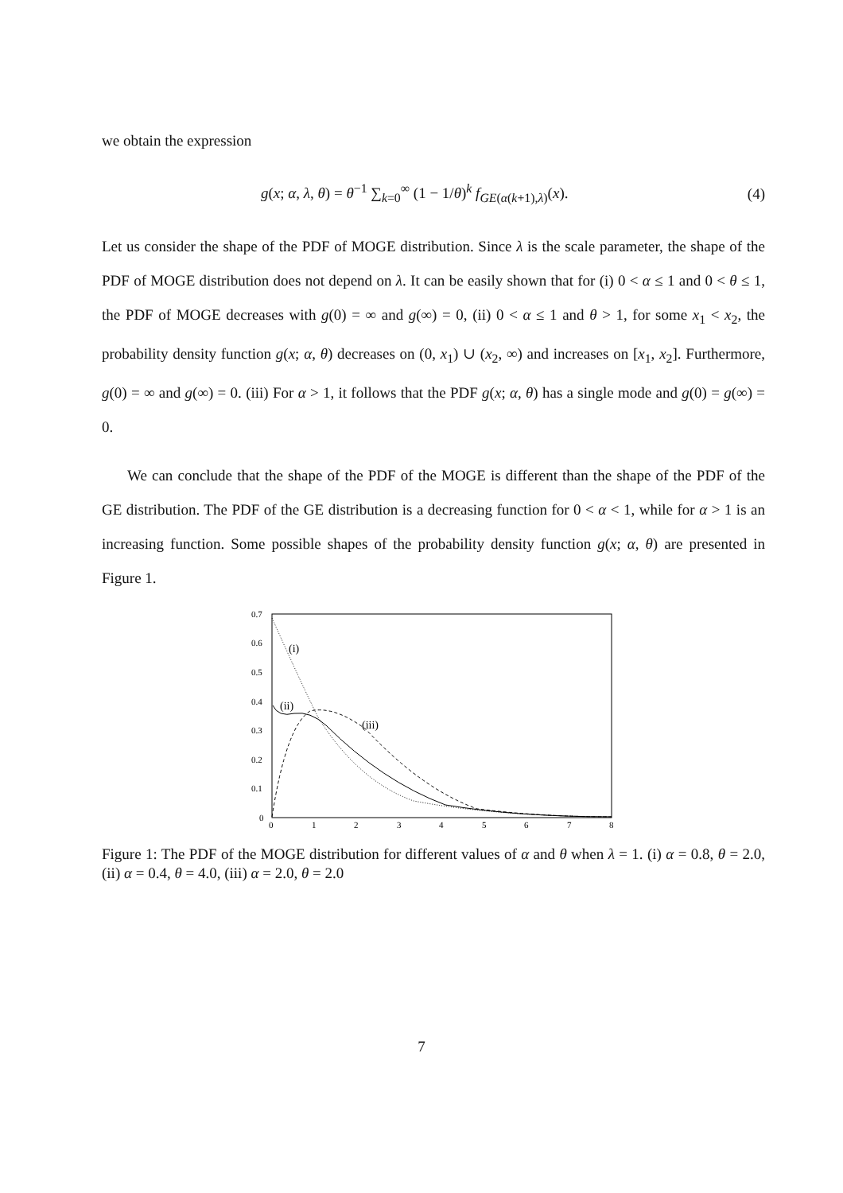we obtain the expression
g(x; α, λ, θ) = θ<sup>−1</sup> ∑<sub>k=0</sub><sup>∞</sup> (1 − 1/θ)<sup>k</sup> f<sub>GE(α(k+1),λ)</sub>(x). (4)
Let us consider the shape of the PDF of MOGE distribution. Since λ is the scale parameter, the shape of the PDF of MOGE distribution does not depend on λ. It can be easily shown that for (i) 0 < α ≤ 1 and 0 < θ ≤ 1, the PDF of MOGE decreases with g(0) = ∞ and g(∞) = 0, (ii) 0 < α ≤ 1 and θ > 1, for some x<sub>1</sub> < x<sub>2</sub>, the probability density function g(x; α, θ) decreases on (0, x<sub>1</sub>) ∪ (x<sub>2</sub>, ∞) and increases on [x<sub>1</sub>, x<sub>2</sub>]. Furthermore, g(0) = ∞ and g(∞) = 0. (iii) For α > 1, it follows that the PDF g(x; α, θ) has a single mode and g(0) = g(∞) = 0.
We can conclude that the shape of the PDF of the MOGE is different than the shape of the PDF of the GE distribution. The PDF of the GE distribution is a decreasing function for 0 < α < 1, while for α > 1 is an increasing function. Some possible shapes of the probability density function g(x; α, θ) are presented in Figure 1.
0.7
0.6
0.5
0.4
0.3
0.2
0.1
0
0
1
2
3
4
5
6
7
8
(i)
(ii)
(iii)
Figure 1: The PDF of the MOGE distribution for different values of α and θ when λ = 1. (i) α = 0.8, θ = 2.0, (ii) α = 0.4, θ = 4.0, (iii) α = 2.0, θ = 2.0
7